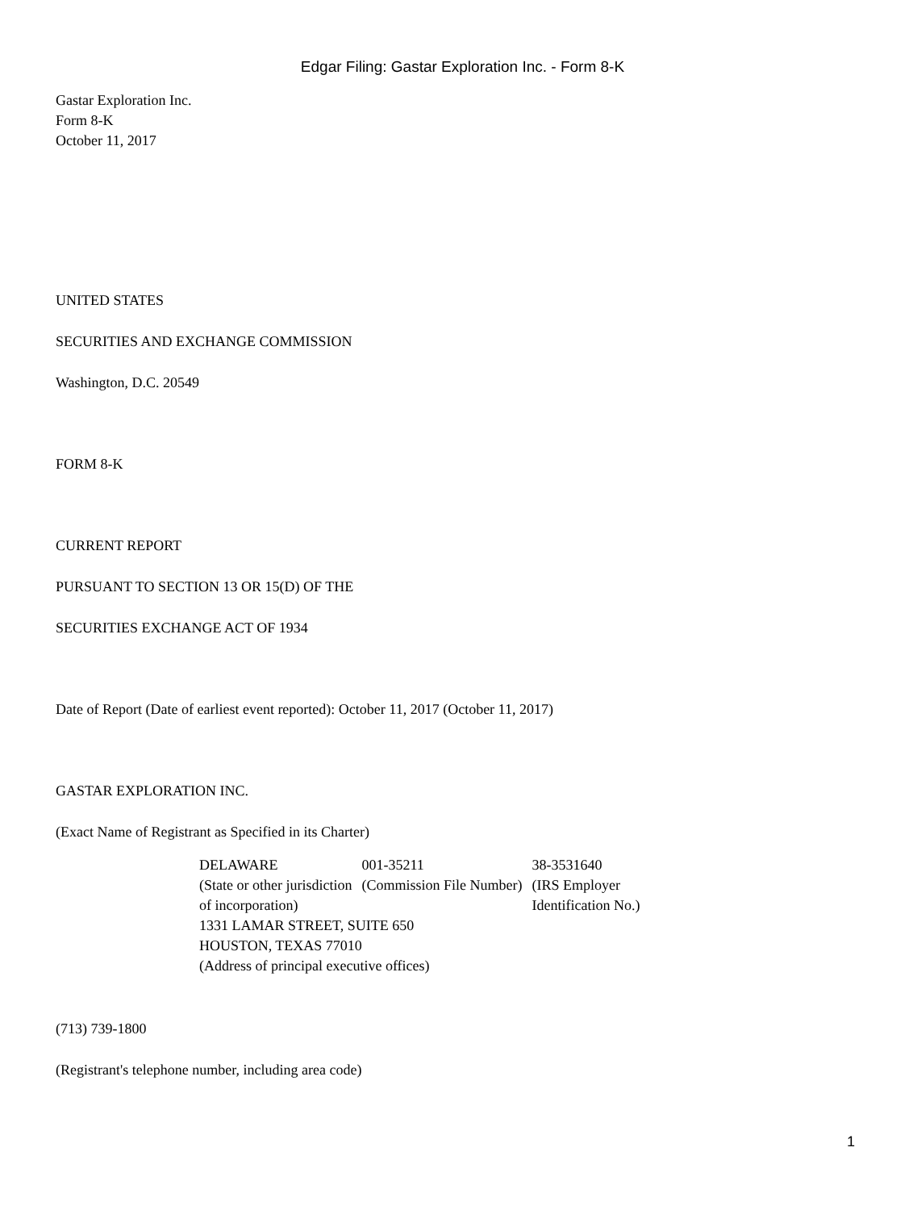Edgar Filing: Gastar Exploration Inc. - Form 8-K
Gastar Exploration Inc.
Form 8-K
October 11, 2017
UNITED STATES
SECURITIES AND EXCHANGE COMMISSION
Washington, D.C. 20549
FORM 8-K
CURRENT REPORT
PURSUANT TO SECTION 13 OR 15(D) OF THE
SECURITIES EXCHANGE ACT OF 1934
Date of Report (Date of earliest event reported): October 11, 2017 (October 11, 2017)
GASTAR EXPLORATION INC.
(Exact Name of Registrant as Specified in its Charter)
| DELAWARE | 001-35211 | 38-3531640 |
| (State or other jurisdiction of incorporation) | (Commission File Number) | (IRS Employer Identification No.) |
| 1331 LAMAR STREET, SUITE 650 HOUSTON, TEXAS 77010 (Address of principal executive offices) | | |
(713) 739-1800
(Registrant's telephone number, including area code)
1